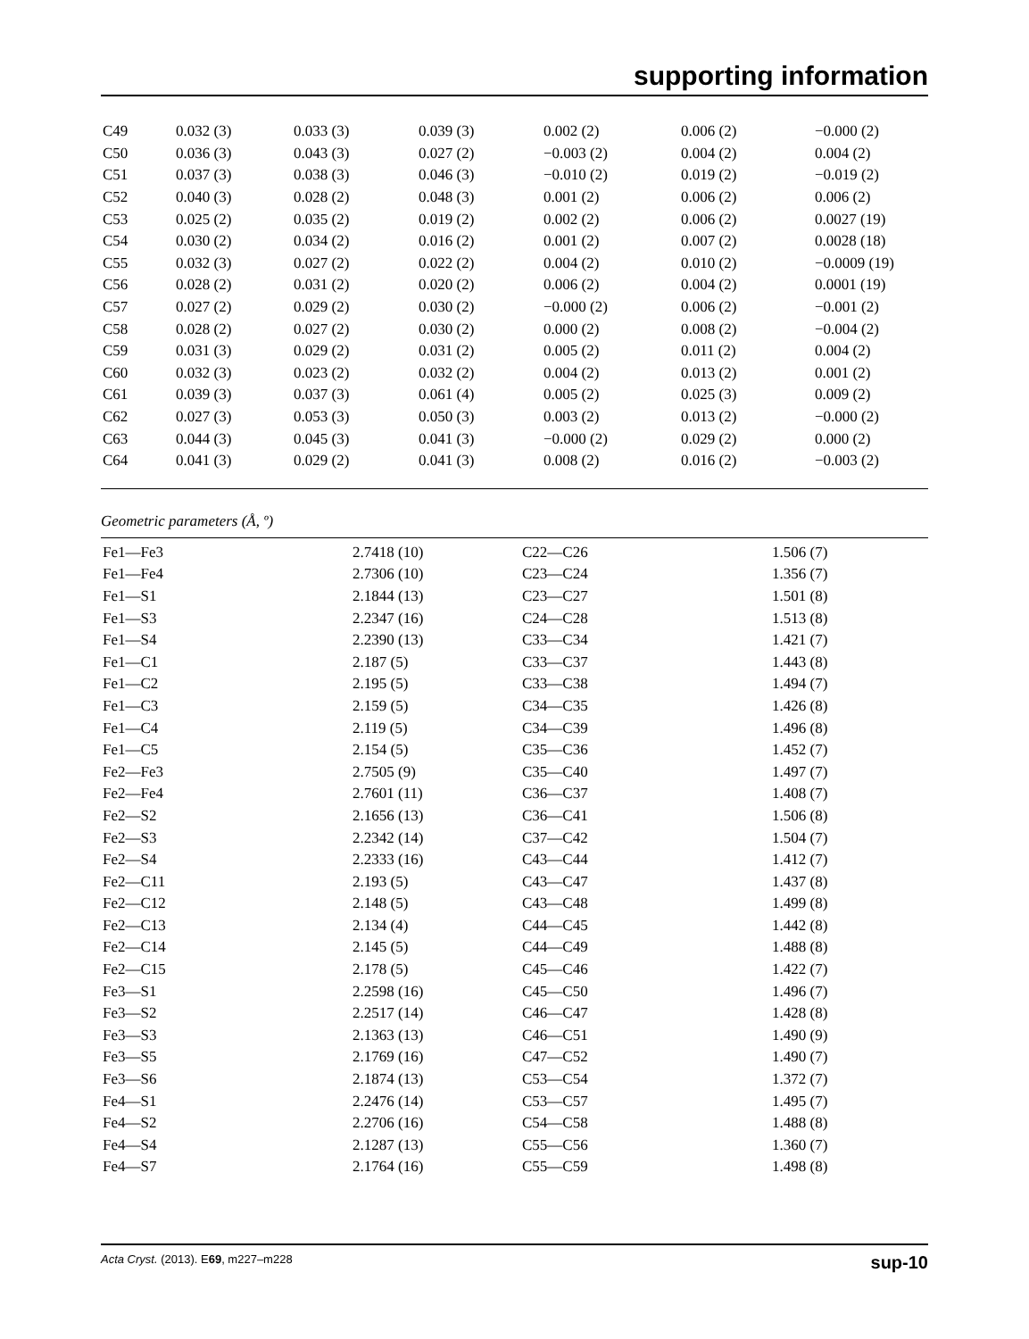supporting information
| C49 | 0.032 (3) | 0.033 (3) | 0.039 (3) | 0.002 (2) | 0.006 (2) | −0.000 (2) |
| C50 | 0.036 (3) | 0.043 (3) | 0.027 (2) | −0.003 (2) | 0.004 (2) | 0.004 (2) |
| C51 | 0.037 (3) | 0.038 (3) | 0.046 (3) | −0.010 (2) | 0.019 (2) | −0.019 (2) |
| C52 | 0.040 (3) | 0.028 (2) | 0.048 (3) | 0.001 (2) | 0.006 (2) | 0.006 (2) |
| C53 | 0.025 (2) | 0.035 (2) | 0.019 (2) | 0.002 (2) | 0.006 (2) | 0.0027 (19) |
| C54 | 0.030 (2) | 0.034 (2) | 0.016 (2) | 0.001 (2) | 0.007 (2) | 0.0028 (18) |
| C55 | 0.032 (3) | 0.027 (2) | 0.022 (2) | 0.004 (2) | 0.010 (2) | −0.0009 (19) |
| C56 | 0.028 (2) | 0.031 (2) | 0.020 (2) | 0.006 (2) | 0.004 (2) | 0.0001 (19) |
| C57 | 0.027 (2) | 0.029 (2) | 0.030 (2) | −0.000 (2) | 0.006 (2) | −0.001 (2) |
| C58 | 0.028 (2) | 0.027 (2) | 0.030 (2) | 0.000 (2) | 0.008 (2) | −0.004 (2) |
| C59 | 0.031 (3) | 0.029 (2) | 0.031 (2) | 0.005 (2) | 0.011 (2) | 0.004 (2) |
| C60 | 0.032 (3) | 0.023 (2) | 0.032 (2) | 0.004 (2) | 0.013 (2) | 0.001 (2) |
| C61 | 0.039 (3) | 0.037 (3) | 0.061 (4) | 0.005 (2) | 0.025 (3) | 0.009 (2) |
| C62 | 0.027 (3) | 0.053 (3) | 0.050 (3) | 0.003 (2) | 0.013 (2) | −0.000 (2) |
| C63 | 0.044 (3) | 0.045 (3) | 0.041 (3) | −0.000 (2) | 0.029 (2) | 0.000 (2) |
| C64 | 0.041 (3) | 0.029 (2) | 0.041 (3) | 0.008 (2) | 0.016 (2) | −0.003 (2) |
Geometric parameters (Å, º)
| Fe1—Fe3 | 2.7418 (10) | C22—C26 | 1.506 (7) |
| Fe1—Fe4 | 2.7306 (10) | C23—C24 | 1.356 (7) |
| Fe1—S1 | 2.1844 (13) | C23—C27 | 1.501 (8) |
| Fe1—S3 | 2.2347 (16) | C24—C28 | 1.513 (8) |
| Fe1—S4 | 2.2390 (13) | C33—C34 | 1.421 (7) |
| Fe1—C1 | 2.187 (5) | C33—C37 | 1.443 (8) |
| Fe1—C2 | 2.195 (5) | C33—C38 | 1.494 (7) |
| Fe1—C3 | 2.159 (5) | C34—C35 | 1.426 (8) |
| Fe1—C4 | 2.119 (5) | C34—C39 | 1.496 (8) |
| Fe1—C5 | 2.154 (5) | C35—C36 | 1.452 (7) |
| Fe2—Fe3 | 2.7505 (9) | C35—C40 | 1.497 (7) |
| Fe2—Fe4 | 2.7601 (11) | C36—C37 | 1.408 (7) |
| Fe2—S2 | 2.1656 (13) | C36—C41 | 1.506 (8) |
| Fe2—S3 | 2.2342 (14) | C37—C42 | 1.504 (7) |
| Fe2—S4 | 2.2333 (16) | C43—C44 | 1.412 (7) |
| Fe2—C11 | 2.193 (5) | C43—C47 | 1.437 (8) |
| Fe2—C12 | 2.148 (5) | C43—C48 | 1.499 (8) |
| Fe2—C13 | 2.134 (4) | C44—C45 | 1.442 (8) |
| Fe2—C14 | 2.145 (5) | C44—C49 | 1.488 (8) |
| Fe2—C15 | 2.178 (5) | C45—C46 | 1.422 (7) |
| Fe3—S1 | 2.2598 (16) | C45—C50 | 1.496 (7) |
| Fe3—S2 | 2.2517 (14) | C46—C47 | 1.428 (8) |
| Fe3—S3 | 2.1363 (13) | C46—C51 | 1.490 (9) |
| Fe3—S5 | 2.1769 (16) | C47—C52 | 1.490 (7) |
| Fe3—S6 | 2.1874 (13) | C53—C54 | 1.372 (7) |
| Fe4—S1 | 2.2476 (14) | C53—C57 | 1.495 (7) |
| Fe4—S2 | 2.2706 (16) | C54—C58 | 1.488 (8) |
| Fe4—S4 | 2.1287 (13) | C55—C56 | 1.360 (7) |
| Fe4—S7 | 2.1764 (16) | C55—C59 | 1.498 (8) |
Acta Cryst. (2013). E69, m227–m228 sup-10